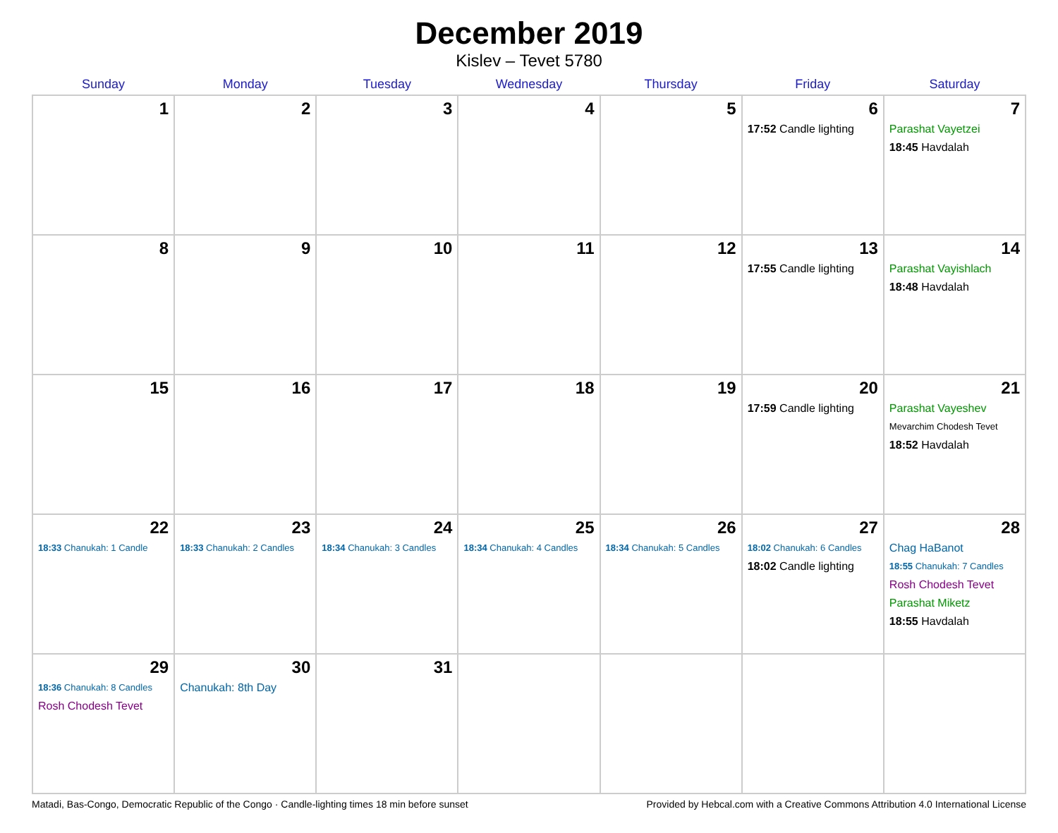December 2019
Kislev – Tevet 5780
| Sunday | Monday | Tuesday | Wednesday | Thursday | Friday | Saturday |
| --- | --- | --- | --- | --- | --- | --- |
| 1 | 2 | 3 | 4 | 5 | 6 17:52 Candle lighting | 7 Parashat Vayetzei 18:45 Havdalah |
| 8 | 9 | 10 | 11 | 12 | 13 17:55 Candle lighting | 14 Parashat Vayishlach 18:48 Havdalah |
| 15 | 16 | 17 | 18 | 19 | 20 17:59 Candle lighting | 21 Parashat Vayeshev Mevarchim Chodesh Tevet 18:52 Havdalah |
| 22 18:33 Chanukah: 1 Candle | 23 18:33 Chanukah: 2 Candles | 24 18:34 Chanukah: 3 Candles | 25 18:34 Chanukah: 4 Candles | 26 18:34 Chanukah: 5 Candles | 27 18:02 Chanukah: 6 Candles 18:02 Candle lighting | 28 Chag HaBanot 18:55 Chanukah: 7 Candles Rosh Chodesh Tevet Parashat Miketz 18:55 Havdalah |
| 29 18:36 Chanukah: 8 Candles Rosh Chodesh Tevet | 30 Chanukah: 8th Day | 31 | | | | |
Matadi, Bas-Congo, Democratic Republic of the Congo · Candle-lighting times 18 min before sunset Provided by Hebcal.com with a Creative Commons Attribution 4.0 International License